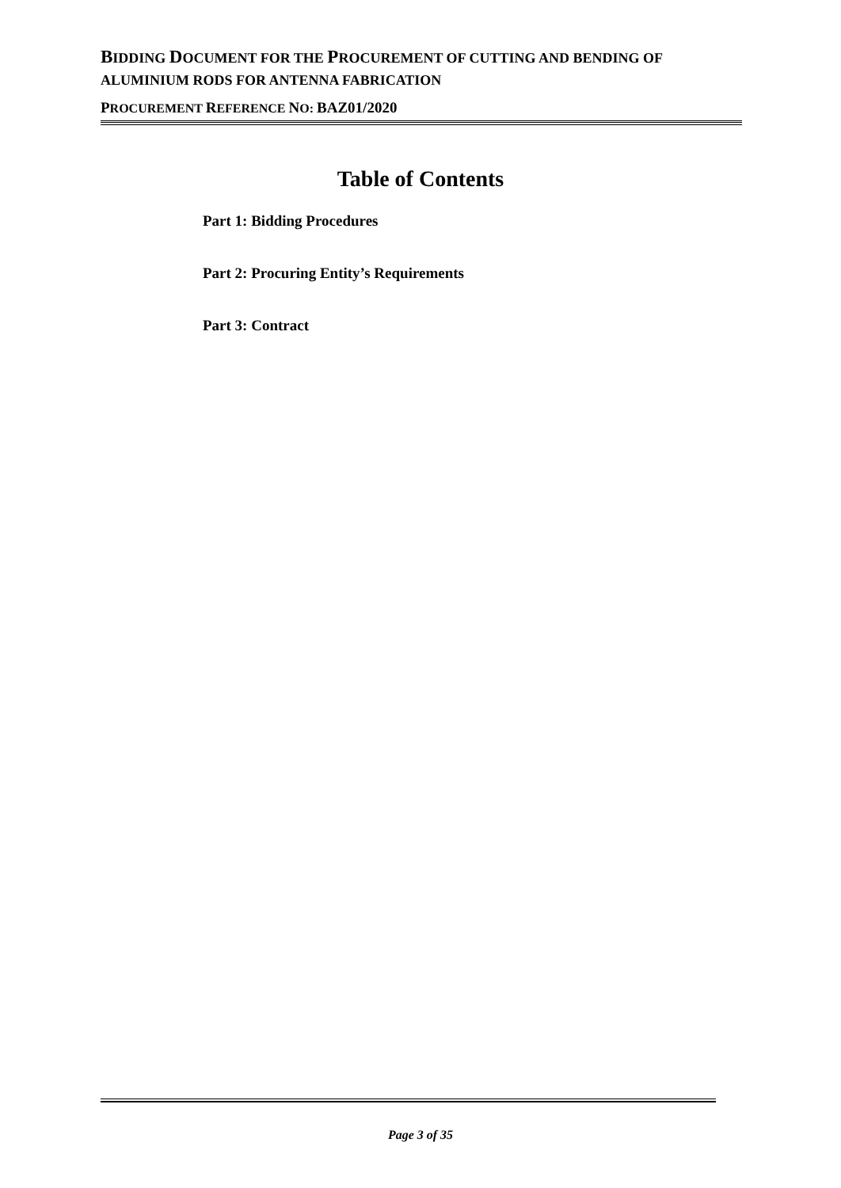BIDDING DOCUMENT FOR THE PROCUREMENT OF CUTTING AND BENDING OF ALUMINIUM RODS FOR ANTENNA FABRICATION
PROCUREMENT REFERENCE NO: BAZ01/2020
Table of Contents
Part 1: Bidding Procedures
Part 2: Procuring Entity’s Requirements
Part 3: Contract
Page 3 of 35